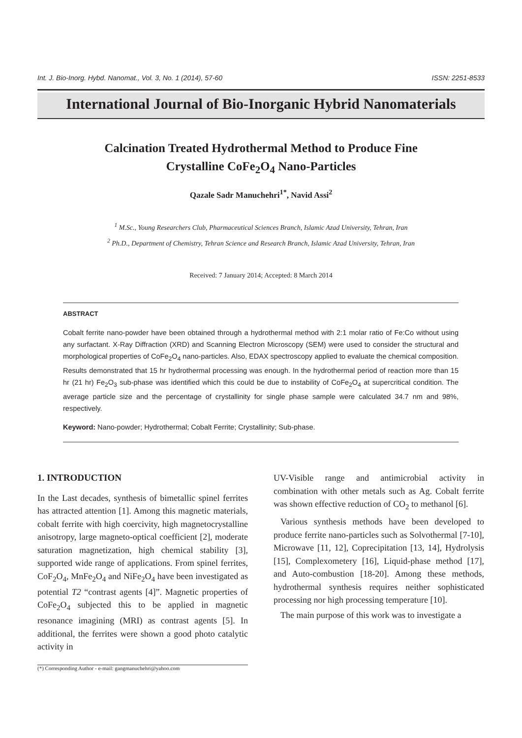Int. J. Bio-Inorg. Hybd. Nanomat., Vol. 3, No. 1 (2014), 57-60 ISSN: 2251-8533
International Journal of Bio-Inorganic Hybrid Nanomaterials
Calcination Treated Hydrothermal Method to Produce Fine
Crystalline CoFe<sub>2</sub>O<sub>4</sub> Nano-Particles
Qazale Sadr Manuchehri<sup>1*</sup>, Navid Assi<sup>2</sup>
<sup>1</sup> M.Sc., Young Researchers Club, Pharmaceutical Sciences Branch, Islamic Azad University, Tehran, Iran
<sup>2</sup> Ph.D., Department of Chemistry, Tehran Science and Research Branch, Islamic Azad University, Tehran, Iran
Received: 7 January 2014; Accepted: 8 March 2014
ABSTRACT
Cobalt ferrite nano-powder have been obtained through a hydrothermal method with 2:1 molar ratio of Fe:Co without using any surfactant. X-Ray Diffraction (XRD) and Scanning Electron Microscopy (SEM) were used to consider the structural and morphological properties of CoFe<sub>2</sub>O<sub>4</sub> nano-particles. Also, EDAX spectroscopy applied to evaluate the chemical composition. Results demonstrated that 15 hr hydrothermal processing was enough. In the hydrothermal period of reaction more than 15 hr (21 hr) Fe<sub>2</sub>O<sub>3</sub> sub-phase was identified which this could be due to instability of CoFe<sub>2</sub>O<sub>4</sub> at supercritical condition. The average particle size and the percentage of crystallinity for single phase sample were calculated 34.7 nm and 98%, respectively.
Keyword: Nano-powder; Hydrothermal; Cobalt Ferrite; Crystallinity; Sub-phase.
1. INTRODUCTION
In the Last decades, synthesis of bimetallic spinel ferrites has attracted attention [1]. Among this magnetic materials, cobalt ferrite with high coercivity, high magnetocrystalline anisotropy, large magneto-optical coefficient [2], moderate saturation magnetization, high chemical stability [3], supported wide range of applications. From spinel ferrites, CoF<sub>2</sub>O<sub>4</sub>, MnFe<sub>2</sub>O<sub>4</sub> and NiFe<sub>2</sub>O<sub>4</sub> have been investigated as potential T2 “contrast agents [4]”. Magnetic properties of CoFe<sub>2</sub>O<sub>4</sub> subjected this to be applied in magnetic resonance imagining (MRI) as contrast agents [5]. In additional, the ferrites were shown a good photo catalytic activity in
UV-Visible range and antimicrobial activity in combination with other metals such as Ag. Cobalt ferrite was shown effective reduction of CO<sub>2</sub> to methanol [6].
Various synthesis methods have been developed to produce ferrite nano-particles such as Solvothermal [7-10], Microwave [11, 12], Coprecipitation [13, 14], Hydrolysis [15], Complexometery [16], Liquid-phase method [17], and Auto-combustion [18-20]. Among these methods, hydrothermal synthesis requires neither sophisticated processing nor high processing temperature [10].
The main purpose of this work was to investigate a
(*) Corresponding Author - e-mail: gangmanuchehri@yahoo.com